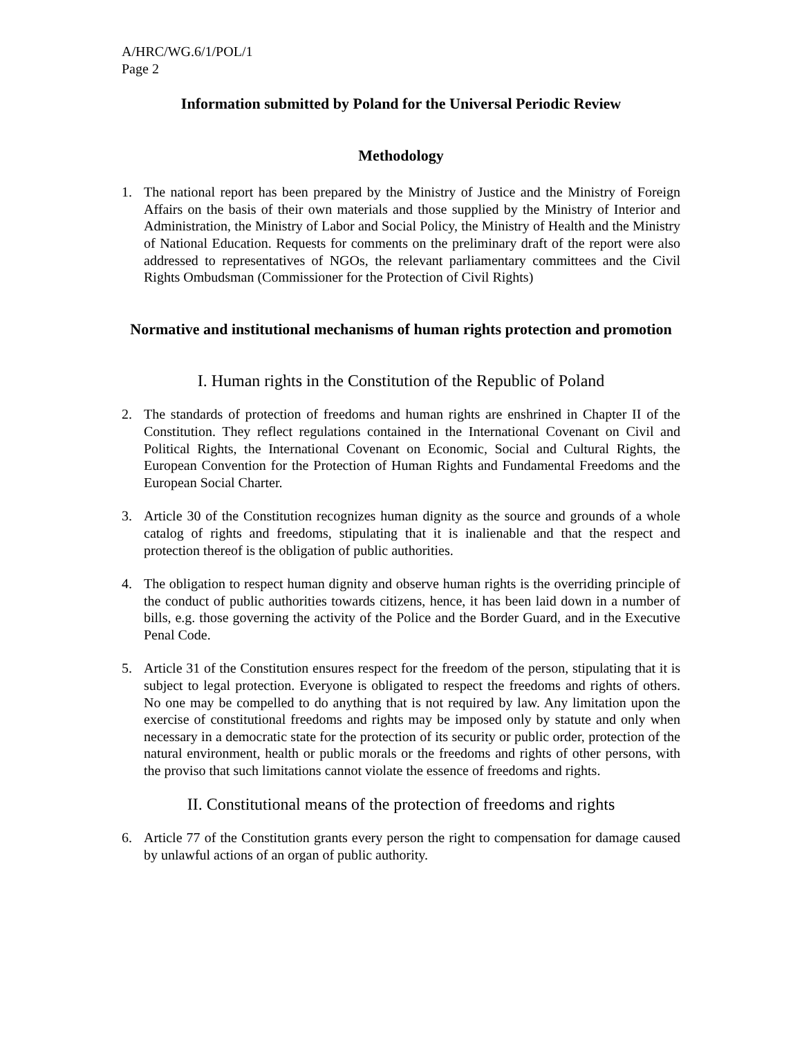A/HRC/WG.6/1/POL/1
Page 2
Information submitted by Poland for the Universal Periodic Review
Methodology
1. The national report has been prepared by the Ministry of Justice and the Ministry of Foreign Affairs on the basis of their own materials and those supplied by the Ministry of Interior and Administration, the Ministry of Labor and Social Policy, the Ministry of Health and the Ministry of National Education. Requests for comments on the preliminary draft of the report were also addressed to representatives of NGOs, the relevant parliamentary committees and the Civil Rights Ombudsman (Commissioner for the Protection of Civil Rights)
Normative and institutional mechanisms of human rights protection and promotion
I. Human rights in the Constitution of the Republic of Poland
2. The standards of protection of freedoms and human rights are enshrined in Chapter II of the Constitution. They reflect regulations contained in the International Covenant on Civil and Political Rights, the International Covenant on Economic, Social and Cultural Rights, the European Convention for the Protection of Human Rights and Fundamental Freedoms and the European Social Charter.
3. Article 30 of the Constitution recognizes human dignity as the source and grounds of a whole catalog of rights and freedoms, stipulating that it is inalienable and that the respect and protection thereof is the obligation of public authorities.
4. The obligation to respect human dignity and observe human rights is the overriding principle of the conduct of public authorities towards citizens, hence, it has been laid down in a number of bills, e.g. those governing the activity of the Police and the Border Guard, and in the Executive Penal Code.
5. Article 31 of the Constitution ensures respect for the freedom of the person, stipulating that it is subject to legal protection. Everyone is obligated to respect the freedoms and rights of others. No one may be compelled to do anything that is not required by law. Any limitation upon the exercise of constitutional freedoms and rights may be imposed only by statute and only when necessary in a democratic state for the protection of its security or public order, protection of the natural environment, health or public morals or the freedoms and rights of other persons, with the proviso that such limitations cannot violate the essence of freedoms and rights.
II. Constitutional means of the protection of freedoms and rights
6. Article 77 of the Constitution grants every person the right to compensation for damage caused by unlawful actions of an organ of public authority.